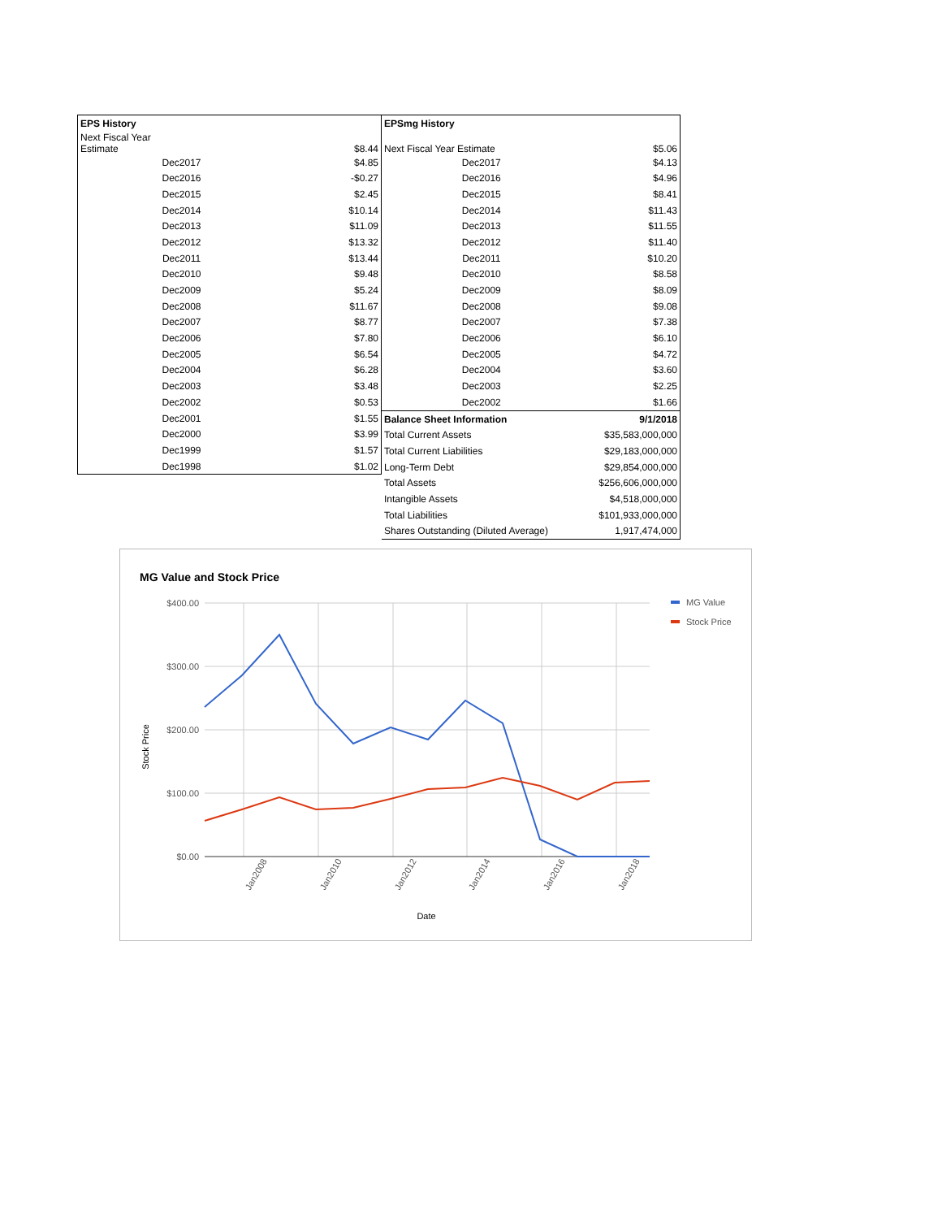| EPS History | |
| --- | --- |
| Next Fiscal Year Estimate | $8.44 |
| Dec2017 | $4.85 |
| Dec2016 | -$0.27 |
| Dec2015 | $2.45 |
| Dec2014 | $10.14 |
| Dec2013 | $11.09 |
| Dec2012 | $13.32 |
| Dec2011 | $13.44 |
| Dec2010 | $9.48 |
| Dec2009 | $5.24 |
| Dec2008 | $11.67 |
| Dec2007 | $8.77 |
| Dec2006 | $7.80 |
| Dec2005 | $6.54 |
| Dec2004 | $6.28 |
| Dec2003 | $3.48 |
| Dec2002 | $0.53 |
| Dec2001 | $1.55 |
| Dec2000 | $3.99 |
| Dec1999 | $1.57 |
| Dec1998 | $1.02 |
| EPSmg History | |
| --- | --- |
| Next Fiscal Year Estimate | $5.06 |
| Dec2017 | $4.13 |
| Dec2016 | $4.96 |
| Dec2015 | $8.41 |
| Dec2014 | $11.43 |
| Dec2013 | $11.55 |
| Dec2012 | $11.40 |
| Dec2011 | $10.20 |
| Dec2010 | $8.58 |
| Dec2009 | $8.09 |
| Dec2008 | $9.08 |
| Dec2007 | $7.38 |
| Dec2006 | $6.10 |
| Dec2005 | $4.72 |
| Dec2004 | $3.60 |
| Dec2003 | $2.25 |
| Dec2002 | $1.66 |
| Balance Sheet Information | 9/1/2018 |
| Total Current Assets | $35,583,000,000 |
| Total Current Liabilities | $29,183,000,000 |
| Long-Term Debt | $29,854,000,000 |
| Total Assets | $256,606,000,000 |
| Intangible Assets | $4,518,000,000 |
| Total Liabilities | $101,933,000,000 |
| Shares Outstanding (Diluted Average) | 1,917,474,000 |
MG Value and Stock Price
$400.00
$300.00
$200.00
$100.00
$0.00
Jan2008
Jan2010
Jan2012
Jan2014
Jan2016
Jan2018
Date
Stock Price
MG Value
Stock Price